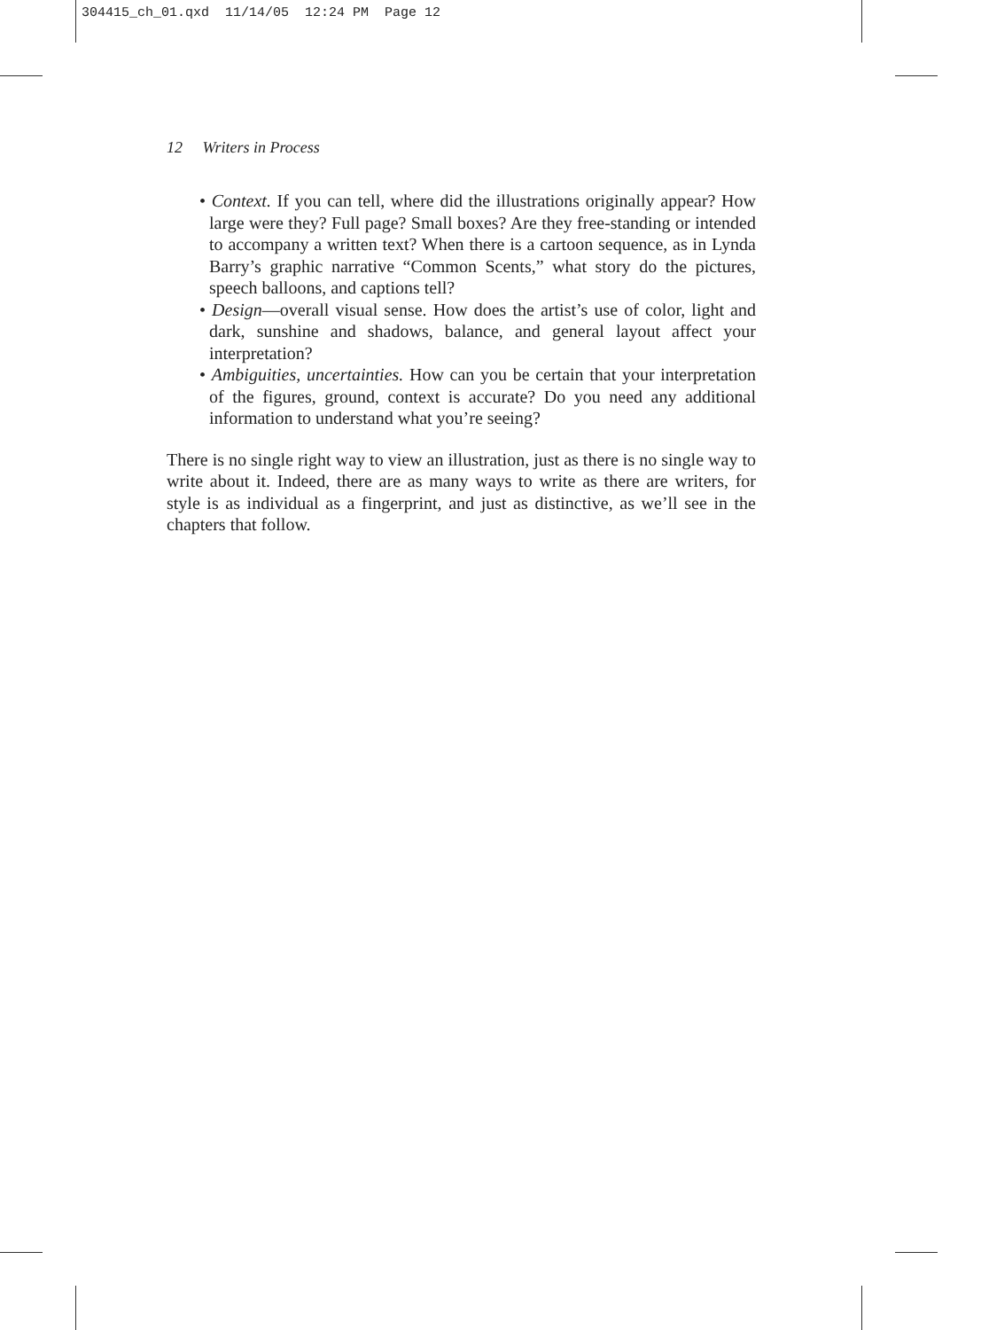304415_ch_01.qxd 11/14/05 12:24 PM Page 12
12 Writers in Process
• Context. If you can tell, where did the illustrations originally appear? How large were they? Full page? Small boxes? Are they free-standing or intended to accompany a written text? When there is a cartoon sequence, as in Lynda Barry’s graphic narrative “Common Scents,” what story do the pictures, speech balloons, and captions tell?
• Design—overall visual sense. How does the artist’s use of color, light and dark, sunshine and shadows, balance, and general layout affect your interpretation?
• Ambiguities, uncertainties. How can you be certain that your interpretation of the figures, ground, context is accurate? Do you need any additional information to understand what you’re seeing?
There is no single right way to view an illustration, just as there is no single way to write about it. Indeed, there are as many ways to write as there are writers, for style is as individual as a fingerprint, and just as distinctive, as we’ll see in the chapters that follow.